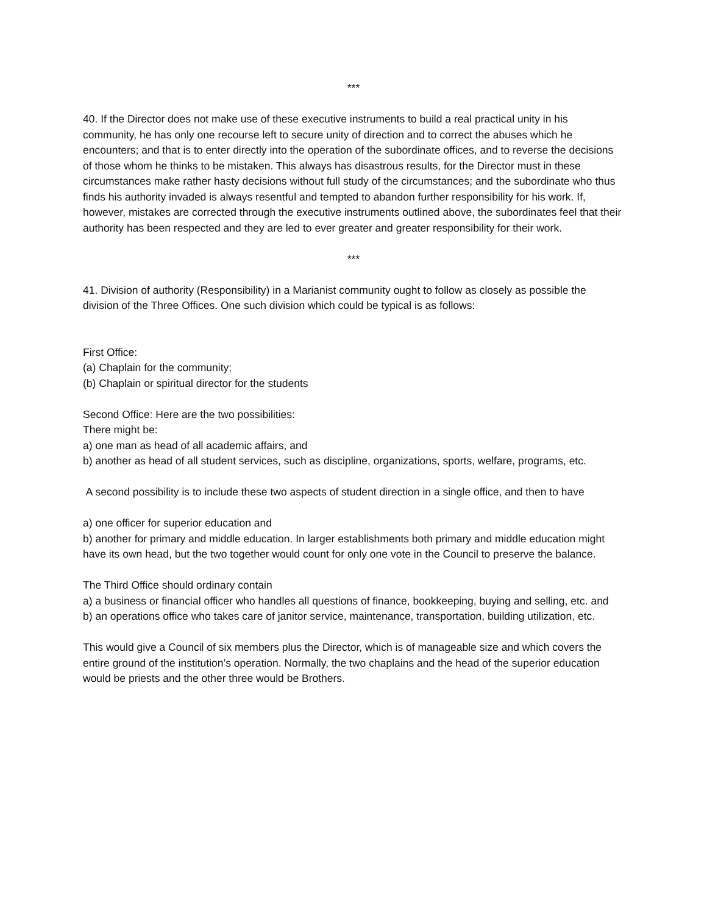***
40. If the Director does not make use of these executive instruments to build a real practical unity in his community, he has only one recourse left to secure unity of direction and to correct the abuses which he encounters; and that is to enter directly into the operation of the subordinate offices, and to reverse the decisions of those whom he thinks to be mistaken. This always has disastrous results, for the Director must in these circumstances make rather hasty decisions without full study of the circumstances; and the subordinate who thus finds his authority invaded is always resentful and tempted to abandon further responsibility for his work. If, however, mistakes are corrected through the executive instruments outlined above, the subordinates feel that their authority has been respected and they are led to ever greater and greater responsibility for their work.
***
41. Division of authority (Responsibility) in a Marianist community ought to follow as closely as possible the division of the Three Offices. One such division which could be typical is as follows:
First Office:
(a) Chaplain for the community;
(b) Chaplain or spiritual director for the students
Second Office: Here are the two possibilities:
There might be:
a) one man as head of all academic affairs, and
b) another as head of all student services, such as discipline, organizations, sports, welfare, programs, etc.
A second possibility is to include these two aspects of student direction in a single office, and then to have
a) one officer for superior education and
b) another for primary and middle education. In larger establishments both primary and middle education might have its own head, but the two together would count for only one vote in the Council to preserve the balance.
The Third Office should ordinary contain
a) a business or financial officer who handles all questions of finance, bookkeeping, buying and selling, etc. and
b) an operations office who takes care of janitor service, maintenance, transportation, building utilization, etc.
This would give a Council of six members plus the Director, which is of manageable size and which covers the entire ground of the institution’s operation. Normally, the two chaplains and the head of the superior education would be priests and the other three would be Brothers.